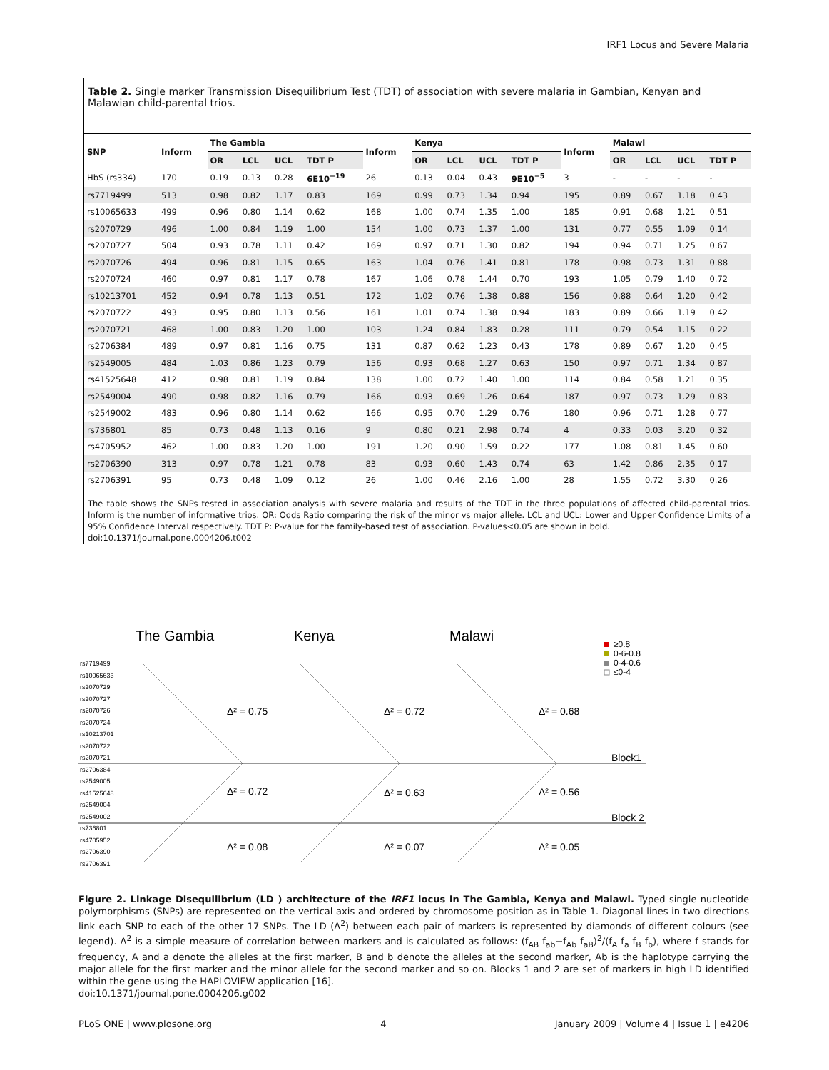IRF1 Locus and Severe Malaria
Table 2. Single marker Transmission Disequilibrium Test (TDT) of association with severe malaria in Gambian, Kenyan and Malawian child-parental trios.
| SNP | Inform | The Gambia | | | | Inform | Kenya | | | | Inform | Malawi | | | |
| --- | --- | --- | --- | --- | --- | --- | --- | --- | --- | --- | --- | --- | --- | --- | --- |
| | | OR | LCL | UCL | TDT P | | OR | LCL | UCL | TDT P | | OR | LCL | UCL | TDT P |
| HbS (rs334) | 170 | 0.19 | 0.13 | 0.28 | 6E10<sup>−19</sup> | 26 | 0.13 | 0.04 | 0.43 | 9E10<sup>−5</sup> | 3 | - | - | - | - |
| rs7719499 | 513 | 0.98 | 0.82 | 1.17 | 0.83 | 169 | 0.99 | 0.73 | 1.34 | 0.94 | 195 | 0.89 | 0.67 | 1.18 | 0.43 |
| rs10065633 | 499 | 0.96 | 0.80 | 1.14 | 0.62 | 168 | 1.00 | 0.74 | 1.35 | 1.00 | 185 | 0.91 | 0.68 | 1.21 | 0.51 |
| rs2070729 | 496 | 1.00 | 0.84 | 1.19 | 1.00 | 154 | 1.00 | 0.73 | 1.37 | 1.00 | 131 | 0.77 | 0.55 | 1.09 | 0.14 |
| rs2070727 | 504 | 0.93 | 0.78 | 1.11 | 0.42 | 169 | 0.97 | 0.71 | 1.30 | 0.82 | 194 | 0.94 | 0.71 | 1.25 | 0.67 |
| rs2070726 | 494 | 0.96 | 0.81 | 1.15 | 0.65 | 163 | 1.04 | 0.76 | 1.41 | 0.81 | 178 | 0.98 | 0.73 | 1.31 | 0.88 |
| rs2070724 | 460 | 0.97 | 0.81 | 1.17 | 0.78 | 167 | 1.06 | 0.78 | 1.44 | 0.70 | 193 | 1.05 | 0.79 | 1.40 | 0.72 |
| rs10213701 | 452 | 0.94 | 0.78 | 1.13 | 0.51 | 172 | 1.02 | 0.76 | 1.38 | 0.88 | 156 | 0.88 | 0.64 | 1.20 | 0.42 |
| rs2070722 | 493 | 0.95 | 0.80 | 1.13 | 0.56 | 161 | 1.01 | 0.74 | 1.38 | 0.94 | 183 | 0.89 | 0.66 | 1.19 | 0.42 |
| rs2070721 | 468 | 1.00 | 0.83 | 1.20 | 1.00 | 103 | 1.24 | 0.84 | 1.83 | 0.28 | 111 | 0.79 | 0.54 | 1.15 | 0.22 |
| rs2706384 | 489 | 0.97 | 0.81 | 1.16 | 0.75 | 131 | 0.87 | 0.62 | 1.23 | 0.43 | 178 | 0.89 | 0.67 | 1.20 | 0.45 |
| rs2549005 | 484 | 1.03 | 0.86 | 1.23 | 0.79 | 156 | 0.93 | 0.68 | 1.27 | 0.63 | 150 | 0.97 | 0.71 | 1.34 | 0.87 |
| rs41525648 | 412 | 0.98 | 0.81 | 1.19 | 0.84 | 138 | 1.00 | 0.72 | 1.40 | 1.00 | 114 | 0.84 | 0.58 | 1.21 | 0.35 |
| rs2549004 | 490 | 0.98 | 0.82 | 1.16 | 0.79 | 166 | 0.93 | 0.69 | 1.26 | 0.64 | 187 | 0.97 | 0.73 | 1.29 | 0.83 |
| rs2549002 | 483 | 0.96 | 0.80 | 1.14 | 0.62 | 166 | 0.95 | 0.70 | 1.29 | 0.76 | 180 | 0.96 | 0.71 | 1.28 | 0.77 |
| rs736801 | 85 | 0.73 | 0.48 | 1.13 | 0.16 | 9 | 0.80 | 0.21 | 2.98 | 0.74 | 4 | 0.33 | 0.03 | 3.20 | 0.32 |
| rs4705952 | 462 | 1.00 | 0.83 | 1.20 | 1.00 | 191 | 1.20 | 0.90 | 1.59 | 0.22 | 177 | 1.08 | 0.81 | 1.45 | 0.60 |
| rs2706390 | 313 | 0.97 | 0.78 | 1.21 | 0.78 | 83 | 0.93 | 0.60 | 1.43 | 0.74 | 63 | 1.42 | 0.86 | 2.35 | 0.17 |
| rs2706391 | 95 | 0.73 | 0.48 | 1.09 | 0.12 | 26 | 1.00 | 0.46 | 2.16 | 1.00 | 28 | 1.55 | 0.72 | 3.30 | 0.26 |
The table shows the SNPs tested in association analysis with severe malaria and results of the TDT in the three populations of affected child-parental trios. Inform is the number of informative trios. OR: Odds Ratio comparing the risk of the minor vs major allele. LCL and UCL: Lower and Upper Confidence Limits of a 95% Confidence Interval respectively. TDT P: P-value for the family-based test of association. P-values<0.05 are shown in bold.
doi:10.1371/journal.pone.0004206.t002
The Gambia
Kenya
Malawi
≥0.8
0-6-0.8
0-4-0.6
≤0-4
rs7719499
rs10065633
rs2070729
rs2070727
rs2070726
rs2070724
rs10213701
rs2070722
rs2070721
rs2706384
rs2549005
rs41525648
rs2549004
rs2549002
rs736801
rs4705952
rs2706390
rs2706391
Δ² = 0.75
Δ² = 0.72
Δ² = 0.68
Δ² = 0.72
Δ² = 0.63
Δ² = 0.56
Δ² = 0.08
Δ² = 0.07
Δ² = 0.05
Block1
Block 2
Figure 2. Linkage Disequilibrium (LD ) architecture of the IRF1 locus in The Gambia, Kenya and Malawi. Typed single nucleotide polymorphisms (SNPs) are represented on the vertical axis and ordered by chromosome position as in Table 1. Diagonal lines in two directions link each SNP to each of the other 17 SNPs. The LD (Δ<sup>2</sup>) between each pair of markers is represented by diamonds of different colours (see legend). Δ<sup>2</sup> is a simple measure of correlation between markers and is calculated as follows: (f<sub>AB</sub> f<sub>ab</sub>−f<sub>Ab</sub> f<sub>aB</sub>)<sup>2</sup>/(f<sub>A</sub> f<sub>a</sub> f<sub>B</sub> f<sub>b</sub>), where f stands for frequency, A and a denote the alleles at the first marker, B and b denote the alleles at the second marker, Ab is the haplotype carrying the major allele for the first marker and the minor allele for the second marker and so on. Blocks 1 and 2 are set of markers in high LD identified within the gene using the HAPLOVIEW application [16].
doi:10.1371/journal.pone.0004206.g002
PLoS ONE | www.plosone.org 4 January 2009 | Volume 4 | Issue 1 | e4206